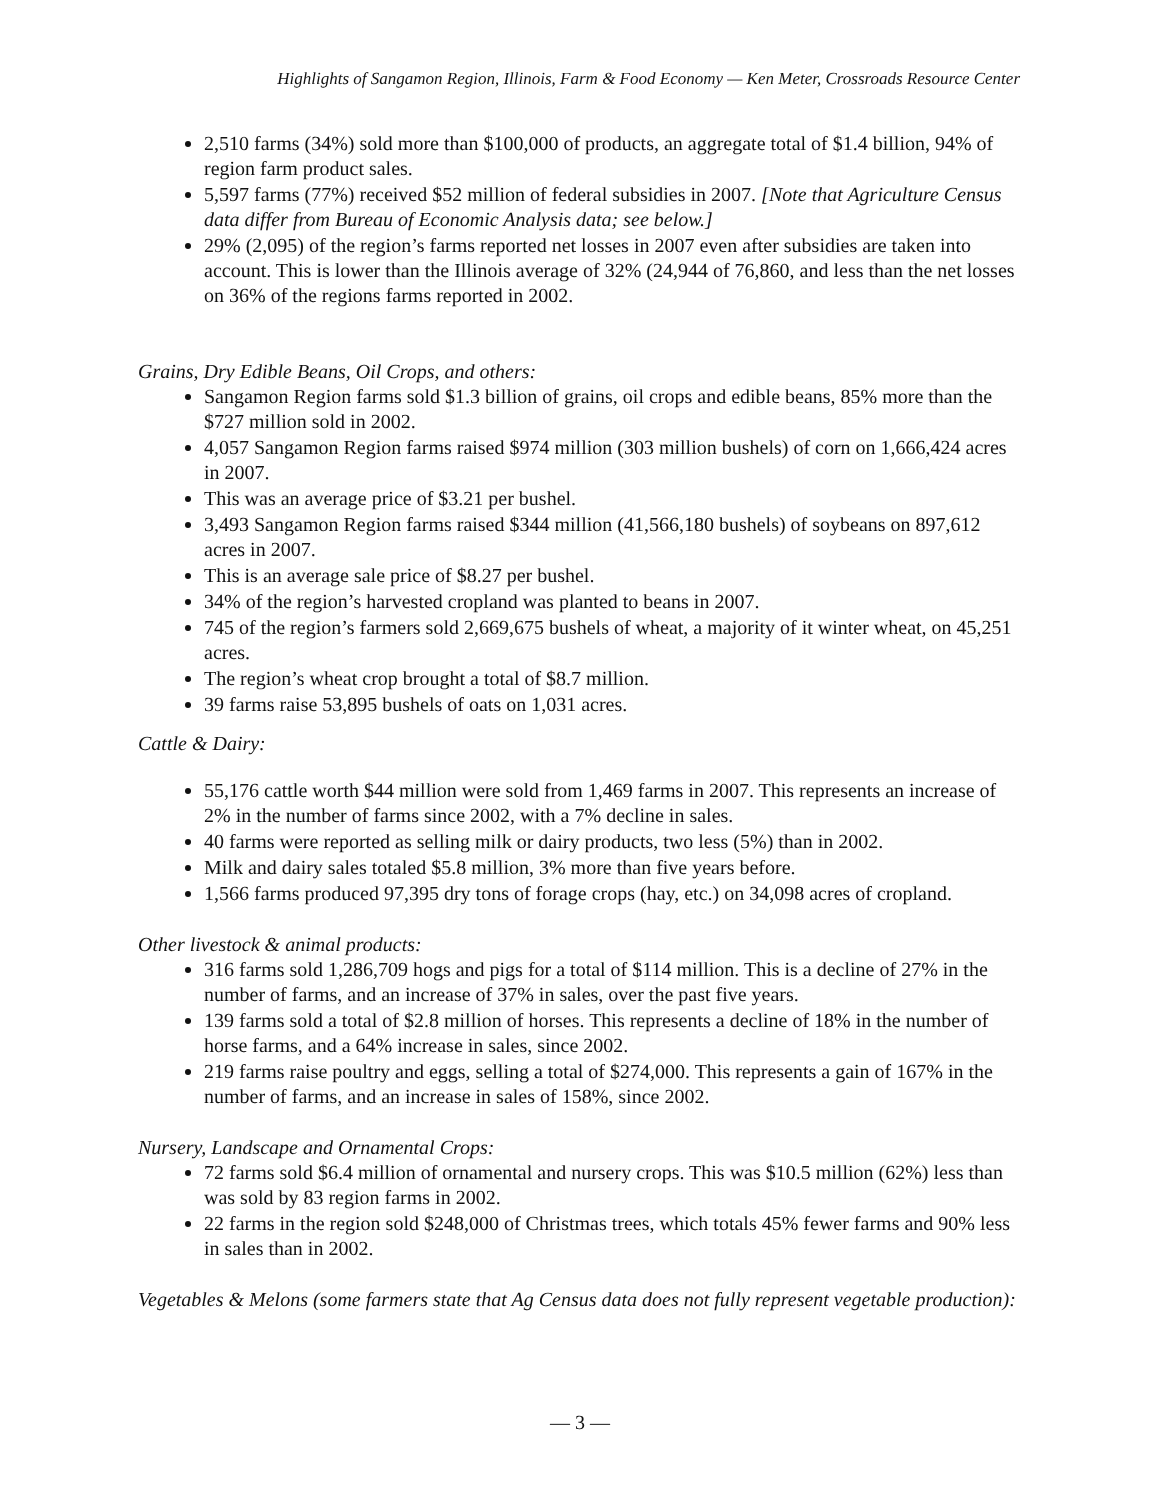Highlights of Sangamon Region, Illinois, Farm & Food Economy — Ken Meter, Crossroads Resource Center
2,510 farms (34%) sold more than $100,000 of products, an aggregate total of $1.4 billion, 94% of region farm product sales.
5,597 farms (77%) received $52 million of federal subsidies in 2007. [Note that Agriculture Census data differ from Bureau of Economic Analysis data; see below.]
29% (2,095) of the region’s farms reported net losses in 2007 even after subsidies are taken into account. This is lower than the Illinois average of 32% (24,944 of 76,860, and less than the net losses on 36% of the regions farms reported in 2002.
Grains, Dry Edible Beans, Oil Crops, and others:
Sangamon Region farms sold $1.3 billion of grains, oil crops and edible beans, 85% more than the $727 million sold in 2002.
4,057 Sangamon Region farms raised $974 million (303 million bushels) of corn on 1,666,424 acres in 2007.
This was an average price of $3.21 per bushel.
3,493 Sangamon Region farms raised $344 million (41,566,180 bushels) of soybeans on 897,612 acres in 2007.
This is an average sale price of $8.27 per bushel.
34% of the region’s harvested cropland was planted to beans in 2007.
745 of the region’s farmers sold 2,669,675 bushels of wheat, a majority of it winter wheat, on 45,251 acres.
The region’s wheat crop brought a total of $8.7 million.
39 farms raise 53,895 bushels of oats on 1,031 acres.
Cattle & Dairy:
55,176 cattle worth $44 million were sold from 1,469 farms in 2007. This represents an increase of 2% in the number of farms since 2002, with a 7% decline in sales.
40 farms were reported as selling milk or dairy products, two less (5%) than in 2002.
Milk and dairy sales totaled $5.8 million, 3% more than five years before.
1,566 farms produced 97,395 dry tons of forage crops (hay, etc.) on 34,098 acres of cropland.
Other livestock & animal products:
316 farms sold 1,286,709 hogs and pigs for a total of $114 million. This is a decline of 27% in the number of farms, and an increase of 37% in sales, over the past five years.
139 farms sold a total of $2.8 million of horses. This represents a decline of 18% in the number of horse farms, and a 64% increase in sales, since 2002.
219 farms raise poultry and eggs, selling a total of $274,000. This represents a gain of 167% in the number of farms, and an increase in sales of 158%, since 2002.
Nursery, Landscape and Ornamental Crops:
72 farms sold $6.4 million of ornamental and nursery crops. This was $10.5 million (62%) less than was sold by 83 region farms in 2002.
22 farms in the region sold $248,000 of Christmas trees, which totals 45% fewer farms and 90% less in sales than in 2002.
Vegetables & Melons (some farmers state that Ag Census data does not fully represent vegetable production):
— 3 —